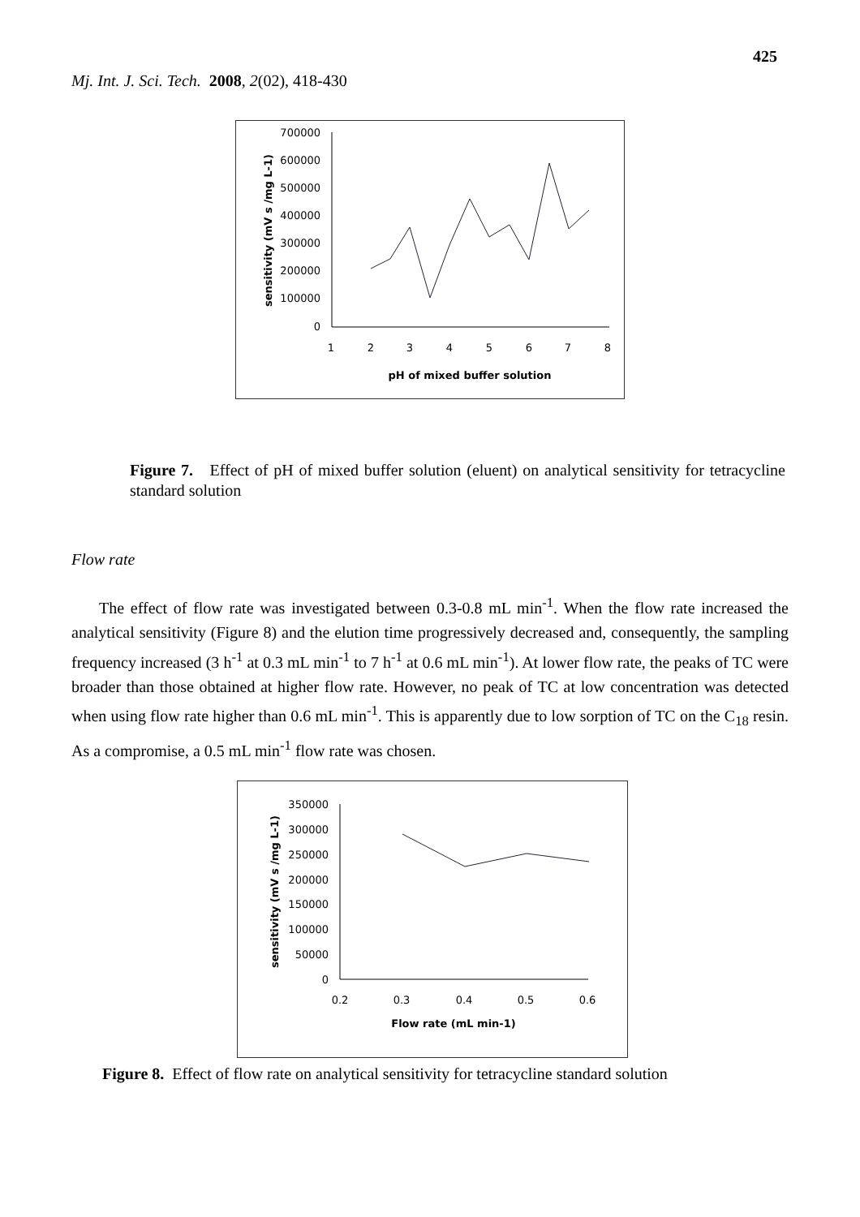425
Mj. Int. J. Sci. Tech. 2008, 2(02), 418-430
700000
600000
500000
400000
300000
200000
100000
0
1
2
3
4
5
6
7
8
pH of mixed buffer solution
sensitivity (mV s /mg L-1)
Figure 7. Effect of pH of mixed buffer solution (eluent) on analytical sensitivity for tetracycline standard solution
Flow rate
The effect of flow rate was investigated between 0.3-0.8 mL min<sup>-1</sup>. When the flow rate increased the analytical sensitivity (Figure 8) and the elution time progressively decreased and, consequently, the sampling frequency increased (3 h<sup>-1</sup> at 0.3 mL min<sup>-1</sup> to 7 h<sup>-1</sup> at 0.6 mL min<sup>-1</sup>). At lower flow rate, the peaks of TC were broader than those obtained at higher flow rate. However, no peak of TC at low concentration was detected when using flow rate higher than 0.6 mL min<sup>-1</sup>. This is apparently due to low sorption of TC on the C<sub>18</sub> resin. As a compromise, a 0.5 mL min<sup>-1</sup> flow rate was chosen.
350000
300000
250000
200000
150000
100000
50000
0
0.2
0.3
0.4
0.5
0.6
Flow rate (mL min-1)
sensitivity (mV s /mg L-1)
Figure 8. Effect of flow rate on analytical sensitivity for tetracycline standard solution